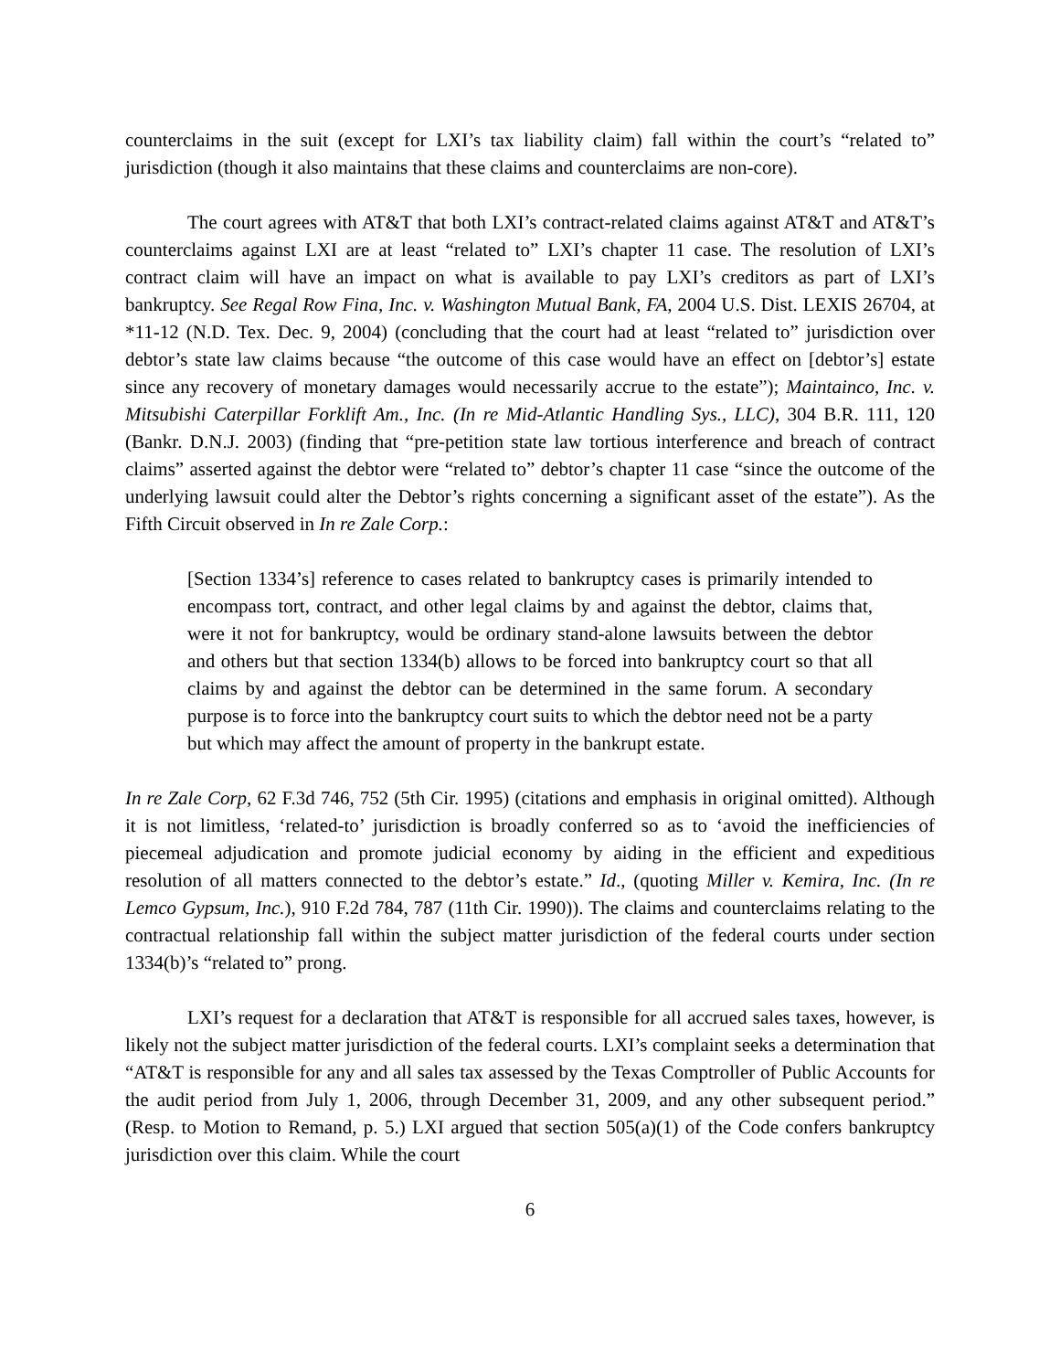counterclaims in the suit (except for LXI’s tax liability claim) fall within the court’s “related to” jurisdiction (though it also maintains that these claims and counterclaims are non-core).
The court agrees with AT&T that both LXI’s contract-related claims against AT&T and AT&T’s counterclaims against LXI are at least “related to” LXI’s chapter 11 case. The resolution of LXI’s contract claim will have an impact on what is available to pay LXI’s creditors as part of LXI’s bankruptcy. See Regal Row Fina, Inc. v. Washington Mutual Bank, FA, 2004 U.S. Dist. LEXIS 26704, at *11-12 (N.D. Tex. Dec. 9, 2004) (concluding that the court had at least “related to” jurisdiction over debtor’s state law claims because “the outcome of this case would have an effect on [debtor’s] estate since any recovery of monetary damages would necessarily accrue to the estate”); Maintainco, Inc. v. Mitsubishi Caterpillar Forklift Am., Inc. (In re Mid-Atlantic Handling Sys., LLC), 304 B.R. 111, 120 (Bankr. D.N.J. 2003) (finding that “pre-petition state law tortious interference and breach of contract claims” asserted against the debtor were “related to” debtor’s chapter 11 case “since the outcome of the underlying lawsuit could alter the Debtor’s rights concerning a significant asset of the estate”). As the Fifth Circuit observed in In re Zale Corp.:
[Section 1334’s] reference to cases related to bankruptcy cases is primarily intended to encompass tort, contract, and other legal claims by and against the debtor, claims that, were it not for bankruptcy, would be ordinary stand-alone lawsuits between the debtor and others but that section 1334(b) allows to be forced into bankruptcy court so that all claims by and against the debtor can be determined in the same forum. A secondary purpose is to force into the bankruptcy court suits to which the debtor need not be a party but which may affect the amount of property in the bankrupt estate.
In re Zale Corp, 62 F.3d 746, 752 (5th Cir. 1995) (citations and emphasis in original omitted). Although it is not limitless, ‘related-to’ jurisdiction is broadly conferred so as to ‘avoid the inefficiencies of piecemeal adjudication and promote judicial economy by aiding in the efficient and expeditious resolution of all matters connected to the debtor’s estate.” Id., (quoting Miller v. Kemira, Inc. (In re Lemco Gypsum, Inc.), 910 F.2d 784, 787 (11th Cir. 1990)). The claims and counterclaims relating to the contractual relationship fall within the subject matter jurisdiction of the federal courts under section 1334(b)’s “related to” prong.
LXI’s request for a declaration that AT&T is responsible for all accrued sales taxes, however, is likely not the subject matter jurisdiction of the federal courts. LXI’s complaint seeks a determination that “AT&T is responsible for any and all sales tax assessed by the Texas Comptroller of Public Accounts for the audit period from July 1, 2006, through December 31, 2009, and any other subsequent period.” (Resp. to Motion to Remand, p. 5.) LXI argued that section 505(a)(1) of the Code confers bankruptcy jurisdiction over this claim. While the court
6